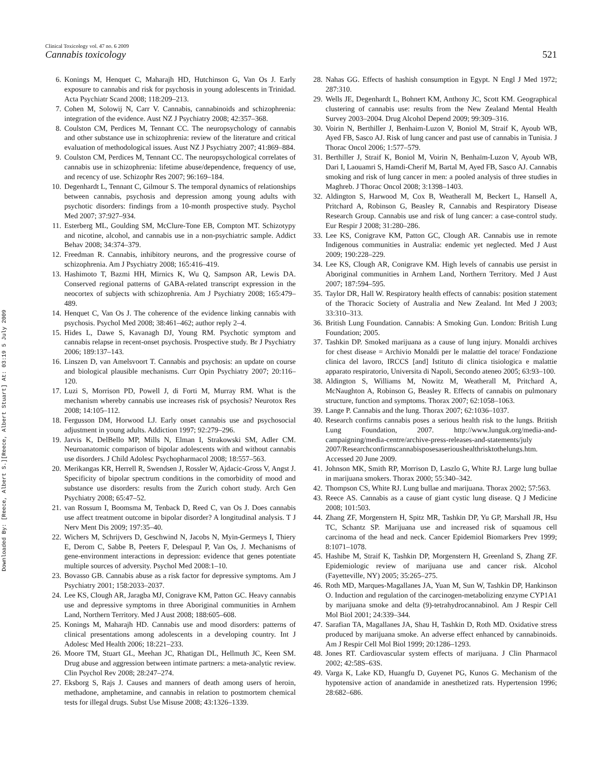Downloaded By: [Reece, Albert S.][Reece, Albert Stuart] At: 03:19 5 July 2009
Clinical Toxicology vol. 47 no. 6 2009
Cannabis toxicology 521
6. Konings M, Henquet C, Maharajh HD, Hutchinson G, Van Os J. Early exposure to cannabis and risk for psychosis in young adolescents in Trinidad. Acta Psychiatr Scand 2008; 118:209–213.
7. Cohen M, Solowij N, Carr V. Cannabis, cannabinoids and schizophrenia: integration of the evidence. Aust NZ J Psychiatry 2008; 42:357–368.
8. Coulston CM, Perdices M, Tennant CC. The neuropsychology of cannabis and other substance use in schizophrenia: review of the literature and critical evaluation of methodological issues. Aust NZ J Psychiatry 2007; 41:869–884.
9. Coulston CM, Perdices M, Tennant CC. The neuropsychological correlates of cannabis use in schizophrenia: lifetime abuse/dependence, frequency of use, and recency of use. Schizophr Res 2007; 96:169–184.
10. Degenhardt L, Tennant C, Gilmour S. The temporal dynamics of relationships between cannabis, psychosis and depression among young adults with psychotic disorders: findings from a 10-month prospective study. Psychol Med 2007; 37:927–934.
11. Esterberg ML, Goulding SM, McClure-Tone EB, Compton MT. Schizotypy and nicotine, alcohol, and cannabis use in a non-psychiatric sample. Addict Behav 2008; 34:374–379.
12. Freedman R. Cannabis, inhibitory neurons, and the progressive course of schizophrenia. Am J Psychiatry 2008; 165:416–419.
13. Hashimoto T, Bazmi HH, Mirnics K, Wu Q, Sampson AR, Lewis DA. Conserved regional patterns of GABA-related transcript expression in the neocortex of subjects with schizophrenia. Am J Psychiatry 2008; 165:479–489.
14. Henquet C, Van Os J. The coherence of the evidence linking cannabis with psychosis. Psychol Med 2008; 38:461–462; author reply 2–4.
15. Hides L, Dawe S, Kavanagh DJ, Young RM. Psychotic symptom and cannabis relapse in recent-onset psychosis. Prospective study. Br J Psychiatry 2006; 189:137–143.
16. Linszen D, van Amelsvoort T. Cannabis and psychosis: an update on course and biological plausible mechanisms. Curr Opin Psychiatry 2007; 20:116–120.
17. Luzi S, Morrison PD, Powell J, di Forti M, Murray RM. What is the mechanism whereby cannabis use increases risk of psychosis? Neurotox Res 2008; 14:105–112.
18. Fergusson DM, Horwood LJ. Early onset cannabis use and psychosocial adjustment in young adults. Addiction 1997; 92:279–296.
19. Jarvis K, DelBello MP, Mills N, Elman I, Strakowski SM, Adler CM. Neuroanatomic comparison of bipolar adolescents with and without cannabis use disorders. J Child Adolesc Psychopharmacol 2008; 18:557–563.
20. Merikangas KR, Herrell R, Swendsen J, Rossler W, Ajdacic-Gross V, Angst J. Specificity of bipolar spectrum conditions in the comorbidity of mood and substance use disorders: results from the Zurich cohort study. Arch Gen Psychiatry 2008; 65:47–52.
21. van Rossum I, Boomsma M, Tenback D, Reed C, van Os J. Does cannabis use affect treatment outcome in bipolar disorder? A longitudinal analysis. T J Nerv Ment Dis 2009; 197:35–40.
22. Wichers M, Schrijvers D, Geschwind N, Jacobs N, Myin-Germeys I, Thiery E, Derom C, Sabbe B, Peeters F, Delespaul P, Van Os, J. Mechanisms of gene-environment interactions in depression: evidence that genes potentiate multiple sources of adversity. Psychol Med 2008:1–10.
23. Bovasso GB. Cannabis abuse as a risk factor for depressive symptoms. Am J Psychiatry 2001; 158:2033–2037.
24. Lee KS, Clough AR, Jaragba MJ, Conigrave KM, Patton GC. Heavy cannabis use and depressive symptoms in three Aboriginal communities in Arnhem Land, Northern Territory. Med J Aust 2008; 188:605–608.
25. Konings M, Maharajh HD. Cannabis use and mood disorders: patterns of clinical presentations among adolescents in a developing country. Int J Adolesc Med Health 2006; 18:221–233.
26. Moore TM, Stuart GL, Meehan JC, Rhatigan DL, Hellmuth JC, Keen SM. Drug abuse and aggression between intimate partners: a meta-analytic review. Clin Psychol Rev 2008; 28:247–274.
27. Eksborg S, Rajs J. Causes and manners of death among users of heroin, methadone, amphetamine, and cannabis in relation to postmortem chemical tests for illegal drugs. Subst Use Misuse 2008; 43:1326–1339.
28. Nahas GG. Effects of hashish consumption in Egypt. N Engl J Med 1972; 287:310.
29. Wells JE, Degenhardt L, Bohnert KM, Anthony JC, Scott KM. Geographical clustering of cannabis use: results from the New Zealand Mental Health Survey 2003–2004. Drug Alcohol Depend 2009; 99:309–316.
30. Voirin N, Berthiller J, Benhaim-Luzon V, Boniol M, Straif K, Ayoub WB, Ayed FB, Sasco AJ. Risk of lung cancer and past use of cannabis in Tunisia. J Thorac Oncol 2006; 1:577–579.
31. Berthiller J, Straif K, Boniol M, Voirin N, Benhaïm-Luzon V, Ayoub WB, Dari I, Laouamri S, Hamdi-Cherif M, Bartal M, Ayed FB, Sasco AJ. Cannabis smoking and risk of lung cancer in men: a pooled analysis of three studies in Maghreb. J Thorac Oncol 2008; 3:1398–1403.
32. Aldington S, Harwood M, Cox B, Weatherall M, Beckert L, Hansell A, Pritchard A, Robinson G, Beasley R, Cannabis and Respiratory Disease Research Group. Cannabis use and risk of lung cancer: a case-control study. Eur Respir J 2008; 31:280–286.
33. Lee KS, Conigrave KM, Patton GC, Clough AR. Cannabis use in remote Indigenous communities in Australia: endemic yet neglected. Med J Aust 2009; 190:228–229.
34. Lee KS, Clough AR, Conigrave KM. High levels of cannabis use persist in Aboriginal communities in Arnhem Land, Northern Territory. Med J Aust 2007; 187:594–595.
35. Taylor DR, Hall W. Respiratory health effects of cannabis: position statement of the Thoracic Society of Australia and New Zealand. Int Med J 2003; 33:310–313.
36. British Lung Foundation. Cannabis: A Smoking Gun. London: British Lung Foundation; 2005.
37. Tashkin DP. Smoked marijuana as a cause of lung injury. Monaldi archives for chest disease = Archivio Monaldi per le malattie del torace/ Fondazione clinica del lavoro, IRCCS [and] Istituto di clinica tisiologica e malattie apparato respiratorio, Universita di Napoli, Secondo ateneo 2005; 63:93–100.
38. Aldington S, Williams M, Nowitz M, Weatherall M, Pritchard A, McNaughton A, Robinson G, Beasley R. Effects of cannabis on pulmonary structure, function and symptoms. Thorax 2007; 62:1058–1063.
39. Lange P. Cannabis and the lung. Thorax 2007; 62:1036–1037.
40. Research confirms cannabis poses a serious health risk to the lungs. British Lung Foundation, 2007. http://www.lunguk.org/media-and-campaigning/media-centre/archive-press-releases-and-statements/july 2007/Researchconfirmscannabisposesaserioushealthrisktothelungs.htm. Accessed 20 June 2009.
41. Johnson MK, Smith RP, Morrison D, Laszlo G, White RJ. Large lung bullae in marijuana smokers. Thorax 2000; 55:340–342.
42. Thompson CS, White RJ. Lung bullae and marijuana. Thorax 2002; 57:563.
43. Reece AS. Cannabis as a cause of giant cystic lung disease. Q J Medicine 2008; 101:503.
44. Zhang ZF, Morgenstern H, Spitz MR, Tashkin DP, Yu GP, Marshall JR, Hsu TC, Schantz SP. Marijuana use and increased risk of squamous cell carcinoma of the head and neck. Cancer Epidemiol Biomarkers Prev 1999; 8:1071–1078.
45. Hashibe M, Straif K, Tashkin DP, Morgenstern H, Greenland S, Zhang ZF. Epidemiologic review of marijuana use and cancer risk. Alcohol (Fayetteville, NY) 2005; 35:265–275.
46. Roth MD, Marques-Magallanes JA, Yuan M, Sun W, Tashkin DP, Hankinson O. Induction and regulation of the carcinogen-metabolizing enzyme CYP1A1 by marijuana smoke and delta (9)-tetrahydrocannabinol. Am J Respir Cell Mol Biol 2001; 24:339–344.
47. Sarafian TA, Magallanes JA, Shau H, Tashkin D, Roth MD. Oxidative stress produced by marijuana smoke. An adverse effect enhanced by cannabinoids. Am J Respir Cell Mol Biol 1999; 20:1286–1293.
48. Jones RT. Cardiovascular system effects of marijuana. J Clin Pharmacol 2002; 42:58S–63S.
49. Varga K, Lake KD, Huangfu D, Guyenet PG, Kunos G. Mechanism of the hypotensive action of anandamide in anesthetized rats. Hypertension 1996; 28:682–686.